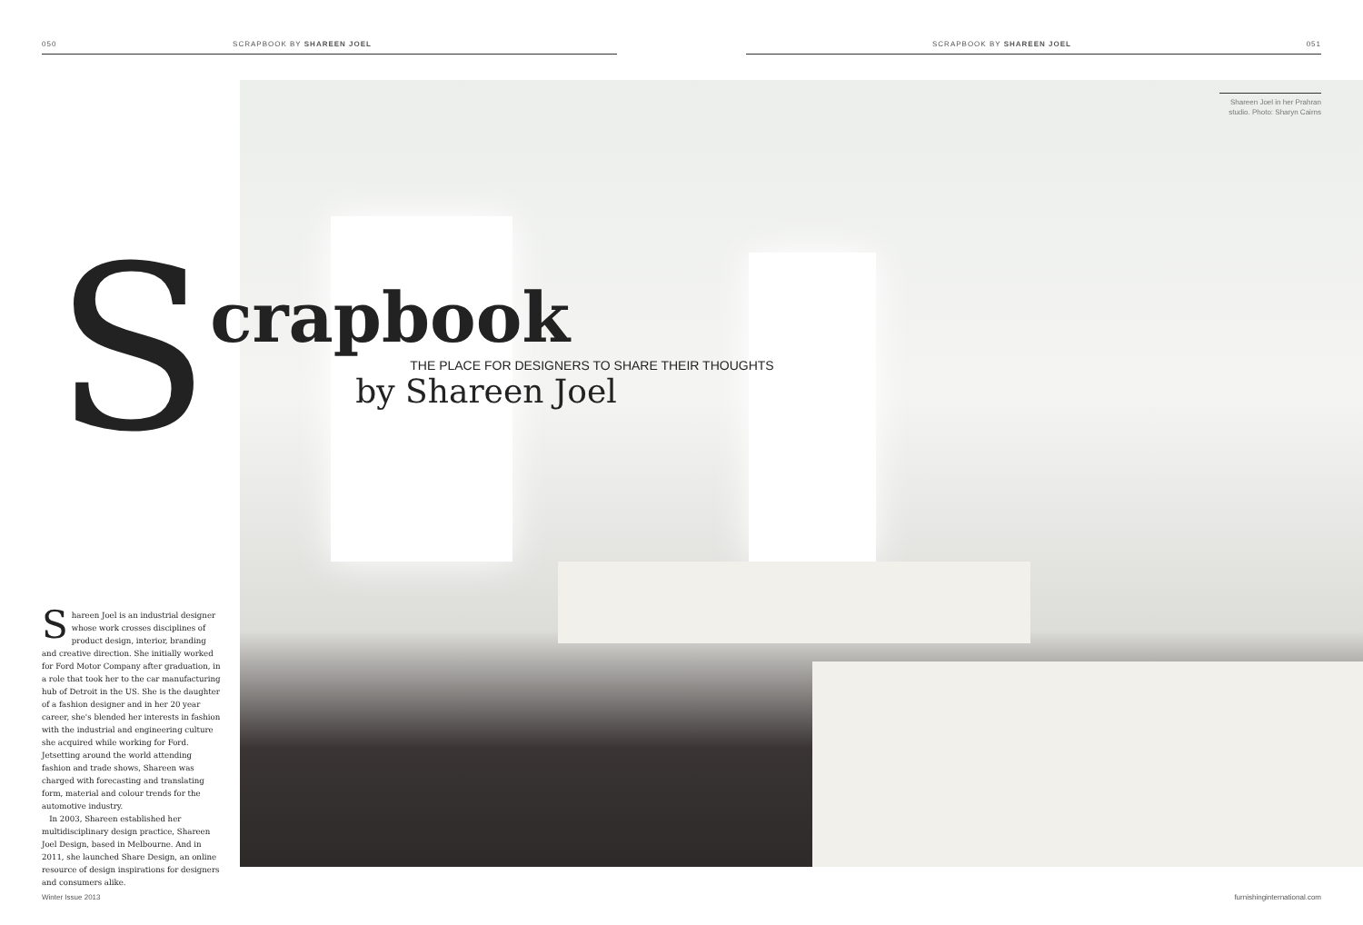050 SCRAPBOOK BY SHAREEN JOEL SCRAPBOOK BY SHAREEN JOEL 051
S
crapbook
THE PLACE FOR DESIGNERS TO SHARE THEIR THOUGHTS
by Shareen Joel
Shareen Joel in her Prahran studio. Photo: Sharyn Cairns
Shareen Joel is an industrial designer whose work crosses disciplines of product design, interior, branding and creative direction. She initially worked for Ford Motor Company after graduation, in a role that took her to the car manufacturing hub of Detroit in the US. She is the daughter of a fashion designer and in her 20 year career, she's blended her interests in fashion with the industrial and engineering culture she acquired while working for Ford. Jetsetting around the world attending fashion and trade shows, Shareen was charged with forecasting and translating form, material and colour trends for the automotive industry.
In 2003, Shareen established her multidisciplinary design practice, Shareen Joel Design, based in Melbourne. And in 2011, she launched Share Design, an online resource of design inspirations for designers and consumers alike.
Winter Issue 2013 furnishinginternational.com